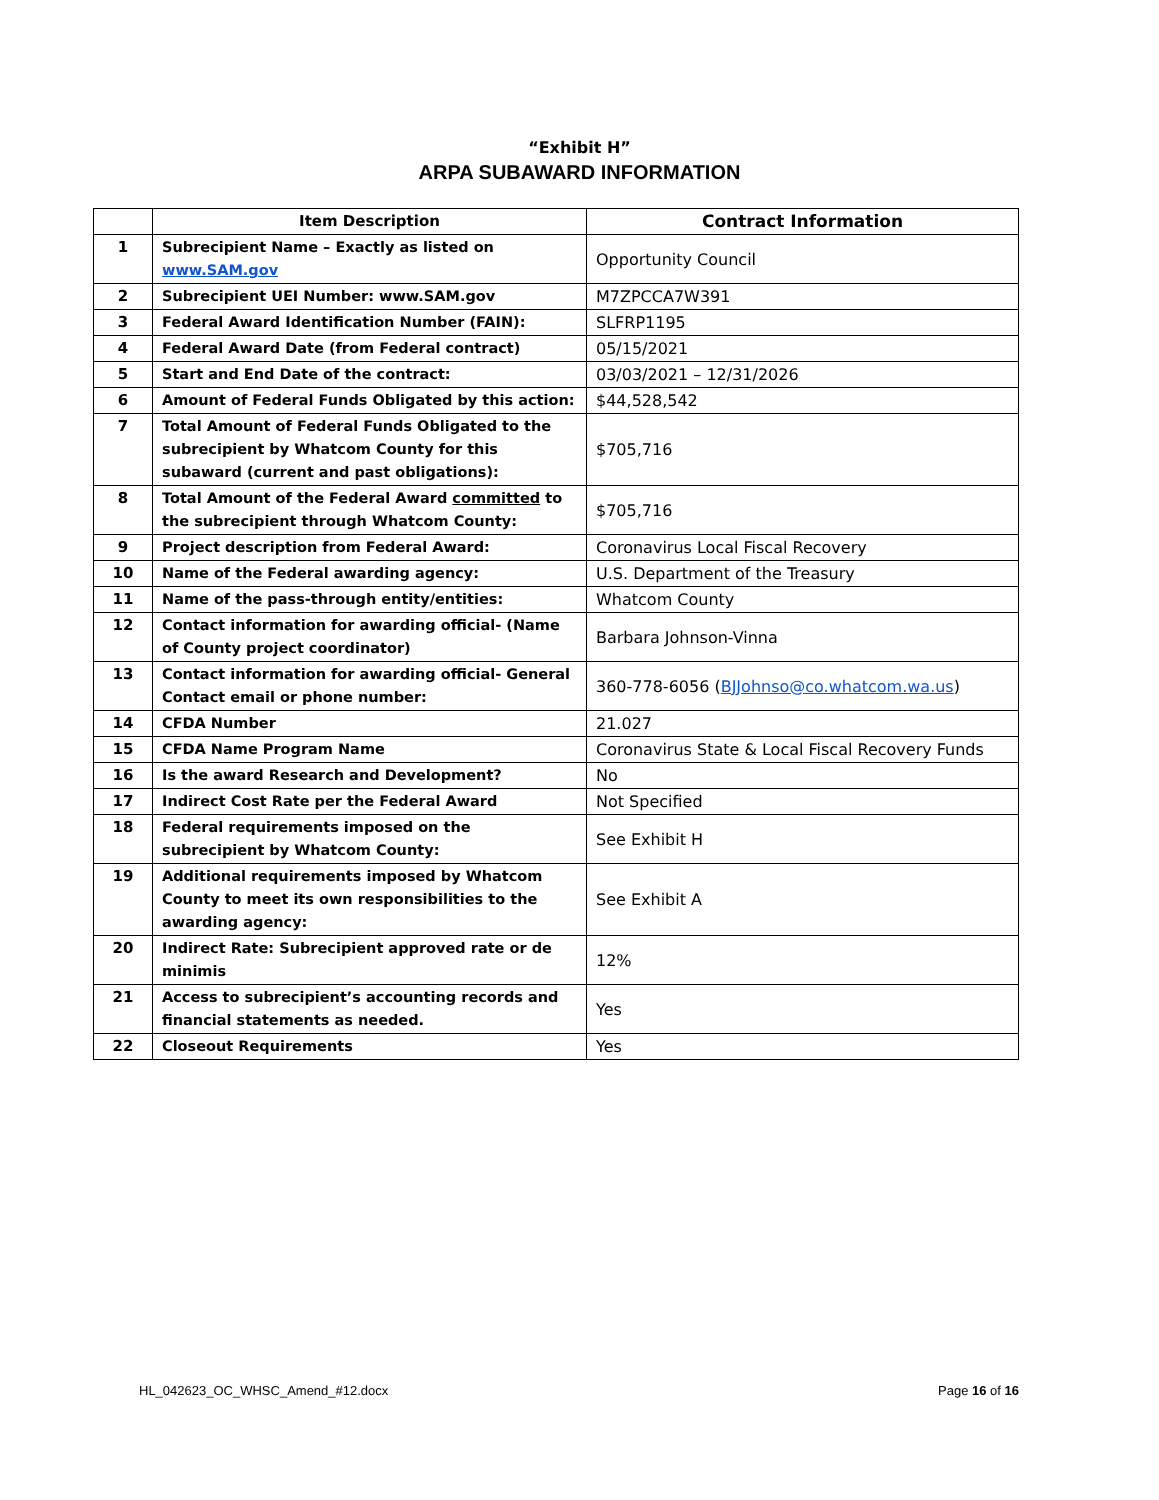“Exhibit H”
ARPA SUBAWARD INFORMATION
| | Item Description | Contract Information |
| --- | --- | --- |
| 1 | Subrecipient Name – Exactly as listed on www.SAM.gov | Opportunity Council |
| 2 | Subrecipient UEI Number: www.SAM.gov | M7ZPCCA7W391 |
| 3 | Federal Award Identification Number (FAIN): | SLFRP1195 |
| 4 | Federal Award Date (from Federal contract) | 05/15/2021 |
| 5 | Start and End Date of the contract: | 03/03/2021 – 12/31/2026 |
| 6 | Amount of Federal Funds Obligated by this action: | $44,528,542 |
| 7 | Total Amount of Federal Funds Obligated to the subrecipient by Whatcom County for this subaward (current and past obligations): | $705,716 |
| 8 | Total Amount of the Federal Award committed to the subrecipient through Whatcom County: | $705,716 |
| 9 | Project description from Federal Award: | Coronavirus Local Fiscal Recovery |
| 10 | Name of the Federal awarding agency: | U.S. Department of the Treasury |
| 11 | Name of the pass-through entity/entities: | Whatcom County |
| 12 | Contact information for awarding official- (Name of County project coordinator) | Barbara Johnson-Vinna |
| 13 | Contact information for awarding official- General Contact email or phone number: | 360-778-6056 ( BJJohnso@co.whatcom.wa.us ) |
| 14 | CFDA Number | 21.027 |
| 15 | CFDA Name Program Name | Coronavirus State & Local Fiscal Recovery Funds |
| 16 | Is the award Research and Development? | No |
| 17 | Indirect Cost Rate per the Federal Award | Not Specified |
| 18 | Federal requirements imposed on the subrecipient by Whatcom County: | See Exhibit H |
| 19 | Additional requirements imposed by Whatcom County to meet its own responsibilities to the awarding agency: | See Exhibit A |
| 20 | Indirect Rate: Subrecipient approved rate or de minimis | 12% |
| 21 | Access to subrecipient’s accounting records and financial statements as needed. | Yes |
| 22 | Closeout Requirements | Yes |
HL_042623_OC_WHSC_Amend_#12.docx
Page 16 of 16